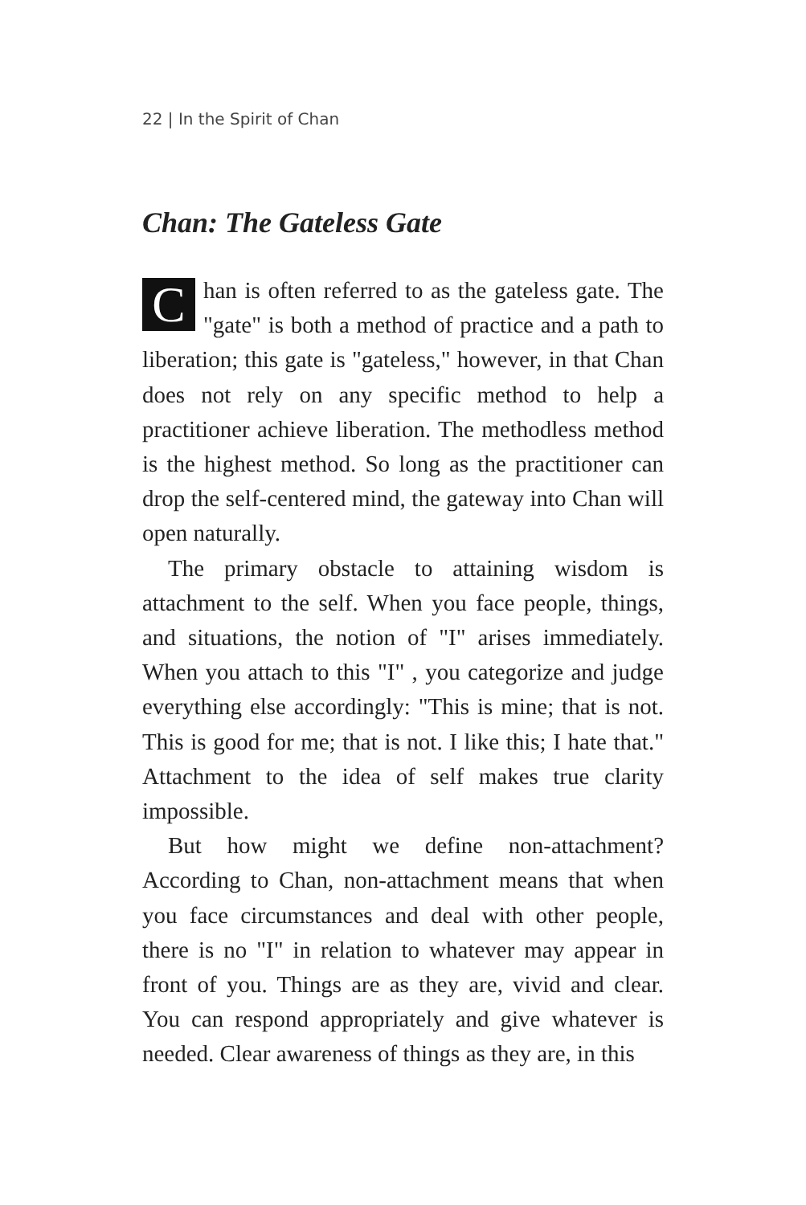22 | In the Spirit of Chan
Chan: The Gateless Gate
Chan is often referred to as the gateless gate. The "gate" is both a method of practice and a path to liberation; this gate is "gateless," however, in that Chan does not rely on any specific method to help a practitioner achieve liberation. The methodless method is the highest method. So long as the practitioner can drop the self-centered mind, the gateway into Chan will open naturally.
The primary obstacle to attaining wisdom is attachment to the self. When you face people, things, and situations, the notion of "I" arises immediately. When you attach to this "I" , you categorize and judge everything else accordingly: "This is mine; that is not. This is good for me; that is not. I like this; I hate that." Attachment to the idea of self makes true clarity impossible.
But how might we define non-attachment? According to Chan, non-attachment means that when you face circumstances and deal with other people, there is no "I" in relation to whatever may appear in front of you. Things are as they are, vivid and clear. You can respond appropriately and give whatever is needed. Clear awareness of things as they are, in this